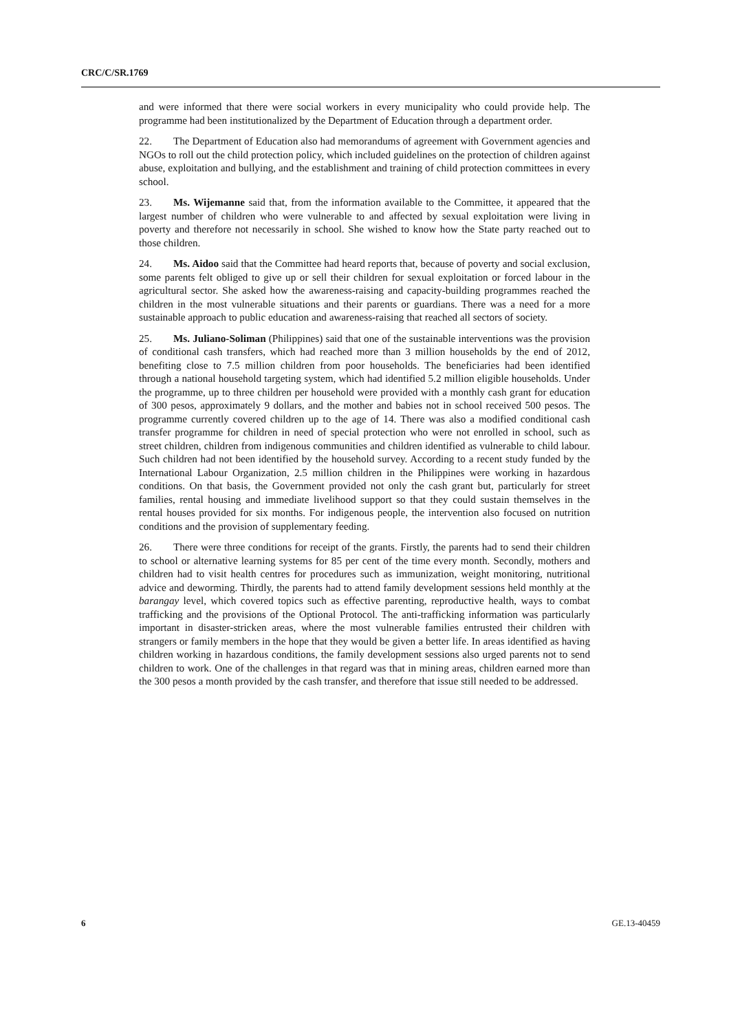CRC/C/SR.1769
and were informed that there were social workers in every municipality who could provide help. The programme had been institutionalized by the Department of Education through a department order.
22. The Department of Education also had memorandums of agreement with Government agencies and NGOs to roll out the child protection policy, which included guidelines on the protection of children against abuse, exploitation and bullying, and the establishment and training of child protection committees in every school.
23. Ms. Wijemanne said that, from the information available to the Committee, it appeared that the largest number of children who were vulnerable to and affected by sexual exploitation were living in poverty and therefore not necessarily in school. She wished to know how the State party reached out to those children.
24. Ms. Aidoo said that the Committee had heard reports that, because of poverty and social exclusion, some parents felt obliged to give up or sell their children for sexual exploitation or forced labour in the agricultural sector. She asked how the awareness-raising and capacity-building programmes reached the children in the most vulnerable situations and their parents or guardians. There was a need for a more sustainable approach to public education and awareness-raising that reached all sectors of society.
25. Ms. Juliano-Soliman (Philippines) said that one of the sustainable interventions was the provision of conditional cash transfers, which had reached more than 3 million households by the end of 2012, benefiting close to 7.5 million children from poor households. The beneficiaries had been identified through a national household targeting system, which had identified 5.2 million eligible households. Under the programme, up to three children per household were provided with a monthly cash grant for education of 300 pesos, approximately 9 dollars, and the mother and babies not in school received 500 pesos. The programme currently covered children up to the age of 14. There was also a modified conditional cash transfer programme for children in need of special protection who were not enrolled in school, such as street children, children from indigenous communities and children identified as vulnerable to child labour. Such children had not been identified by the household survey. According to a recent study funded by the International Labour Organization, 2.5 million children in the Philippines were working in hazardous conditions. On that basis, the Government provided not only the cash grant but, particularly for street families, rental housing and immediate livelihood support so that they could sustain themselves in the rental houses provided for six months. For indigenous people, the intervention also focused on nutrition conditions and the provision of supplementary feeding.
26. There were three conditions for receipt of the grants. Firstly, the parents had to send their children to school or alternative learning systems for 85 per cent of the time every month. Secondly, mothers and children had to visit health centres for procedures such as immunization, weight monitoring, nutritional advice and deworming. Thirdly, the parents had to attend family development sessions held monthly at the barangay level, which covered topics such as effective parenting, reproductive health, ways to combat trafficking and the provisions of the Optional Protocol. The anti-trafficking information was particularly important in disaster-stricken areas, where the most vulnerable families entrusted their children with strangers or family members in the hope that they would be given a better life. In areas identified as having children working in hazardous conditions, the family development sessions also urged parents not to send children to work. One of the challenges in that regard was that in mining areas, children earned more than the 300 pesos a month provided by the cash transfer, and therefore that issue still needed to be addressed.
6 GE.13-40459